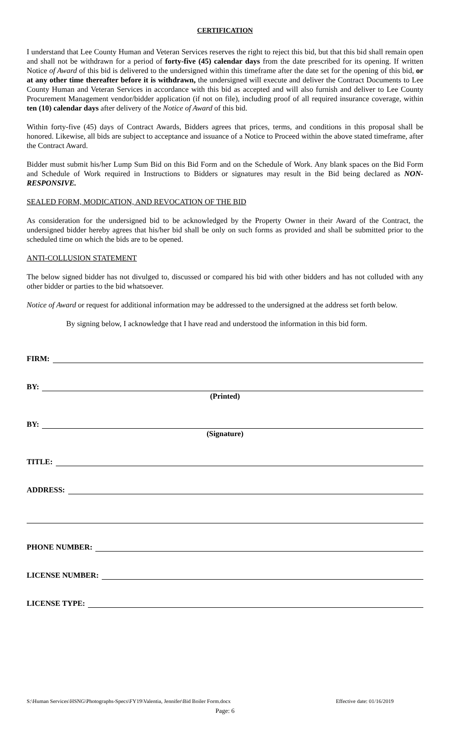CERTIFICATION
I understand that Lee County Human and Veteran Services reserves the right to reject this bid, but that this bid shall remain open and shall not be withdrawn for a period of forty-five (45) calendar days from the date prescribed for its opening. If written Notice of Award of this bid is delivered to the undersigned within this timeframe after the date set for the opening of this bid, or at any other time thereafter before it is withdrawn, the undersigned will execute and deliver the Contract Documents to Lee County Human and Veteran Services in accordance with this bid as accepted and will also furnish and deliver to Lee County Procurement Management vendor/bidder application (if not on file), including proof of all required insurance coverage, within ten (10) calendar days after delivery of the Notice of Award of this bid.
Within forty-five (45) days of Contract Awards, Bidders agrees that prices, terms, and conditions in this proposal shall be honored. Likewise, all bids are subject to acceptance and issuance of a Notice to Proceed within the above stated timeframe, after the Contract Award.
Bidder must submit his/her Lump Sum Bid on this Bid Form and on the Schedule of Work. Any blank spaces on the Bid Form and Schedule of Work required in Instructions to Bidders or signatures may result in the Bid being declared as NON-RESPONSIVE.
SEALED FORM, MODICATION, AND REVOCATION OF THE BID
As consideration for the undersigned bid to be acknowledged by the Property Owner in their Award of the Contract, the undersigned bidder hereby agrees that his/her bid shall be only on such forms as provided and shall be submitted prior to the scheduled time on which the bids are to be opened.
ANTI-COLLUSION STATEMENT
The below signed bidder has not divulged to, discussed or compared his bid with other bidders and has not colluded with any other bidder or parties to the bid whatsoever.
Notice of Award or request for additional information may be addressed to the undersigned at the address set forth below.
By signing below, I acknowledge that I have read and understood the information in this bid form.
FIRM:
BY:
(Printed)
BY:
(Signature)
TITLE:
ADDRESS:
PHONE NUMBER:
LICENSE NUMBER:
LICENSE TYPE:
S:\Human Services\HSNG\Photographs-Specs\FY19\Valentia, Jennifer\Bid Boiler Form.docx Effective date: 01/16/2019
Page: 6